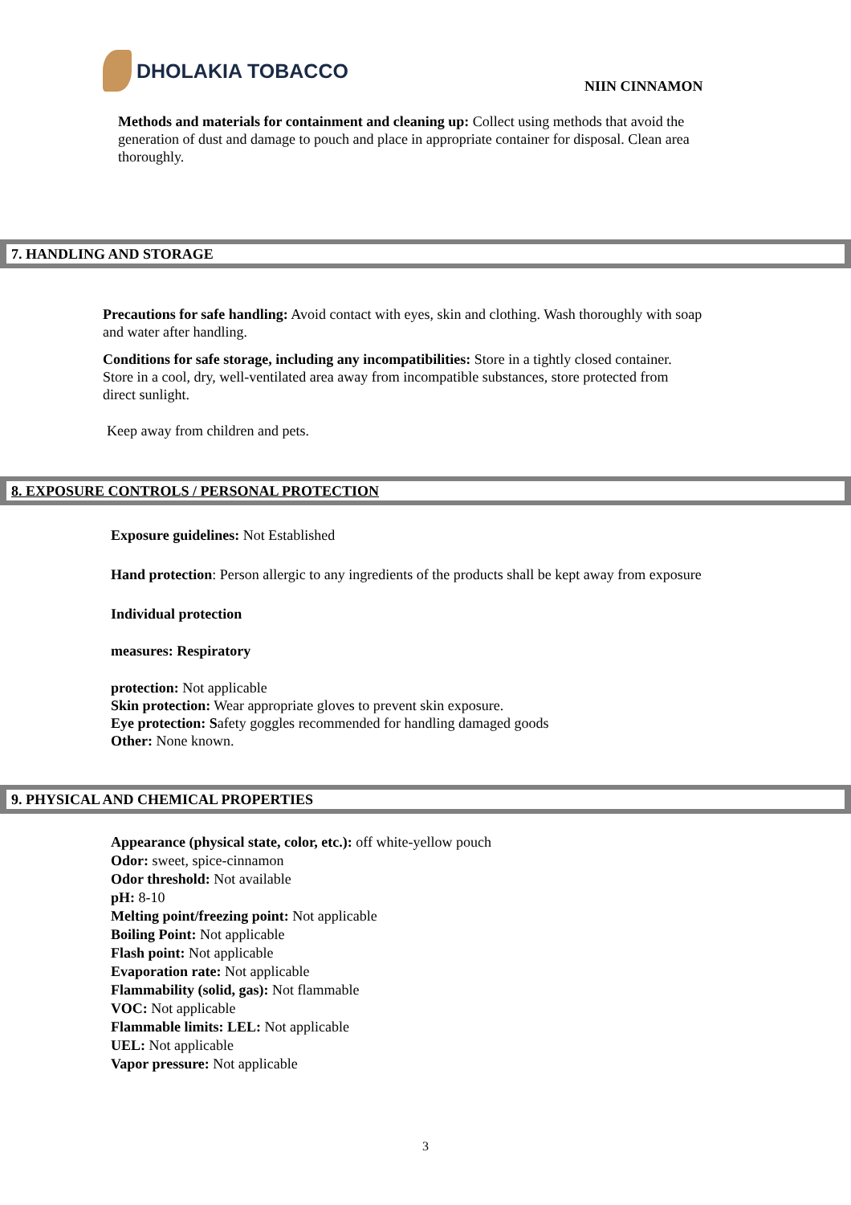DHOLAKIA TOBACCO
NIIN CINNAMON
Methods and materials for containment and cleaning up: Collect using methods that avoid the generation of dust and damage to pouch and place in appropriate container for disposal. Clean area thoroughly.
7. HANDLING AND STORAGE
Precautions for safe handling: Avoid contact with eyes, skin and clothing. Wash thoroughly with soap and water after handling.
Conditions for safe storage, including any incompatibilities: Store in a tightly closed container. Store in a cool, dry, well-ventilated area away from incompatible substances, store protected from direct sunlight.
Keep away from children and pets.
8. EXPOSURE CONTROLS / PERSONAL PROTECTION
Exposure guidelines: Not Established
Hand protection: Person allergic to any ingredients of the products shall be kept away from exposure
Individual protection
measures: Respiratory
protection: Not applicable
Skin protection: Wear appropriate gloves to prevent skin exposure.
Eye protection: Safety goggles recommended for handling damaged goods
Other: None known.
9. PHYSICAL AND CHEMICAL PROPERTIES
Appearance (physical state, color, etc.): off white-yellow pouch
Odor: sweet, spice-cinnamon
Odor threshold: Not available
pH: 8-10
Melting point/freezing point: Not applicable
Boiling Point: Not applicable
Flash point: Not applicable
Evaporation rate: Not applicable
Flammability (solid, gas): Not flammable
VOC: Not applicable
Flammable limits: LEL: Not applicable
UEL: Not applicable
Vapor pressure: Not applicable
3